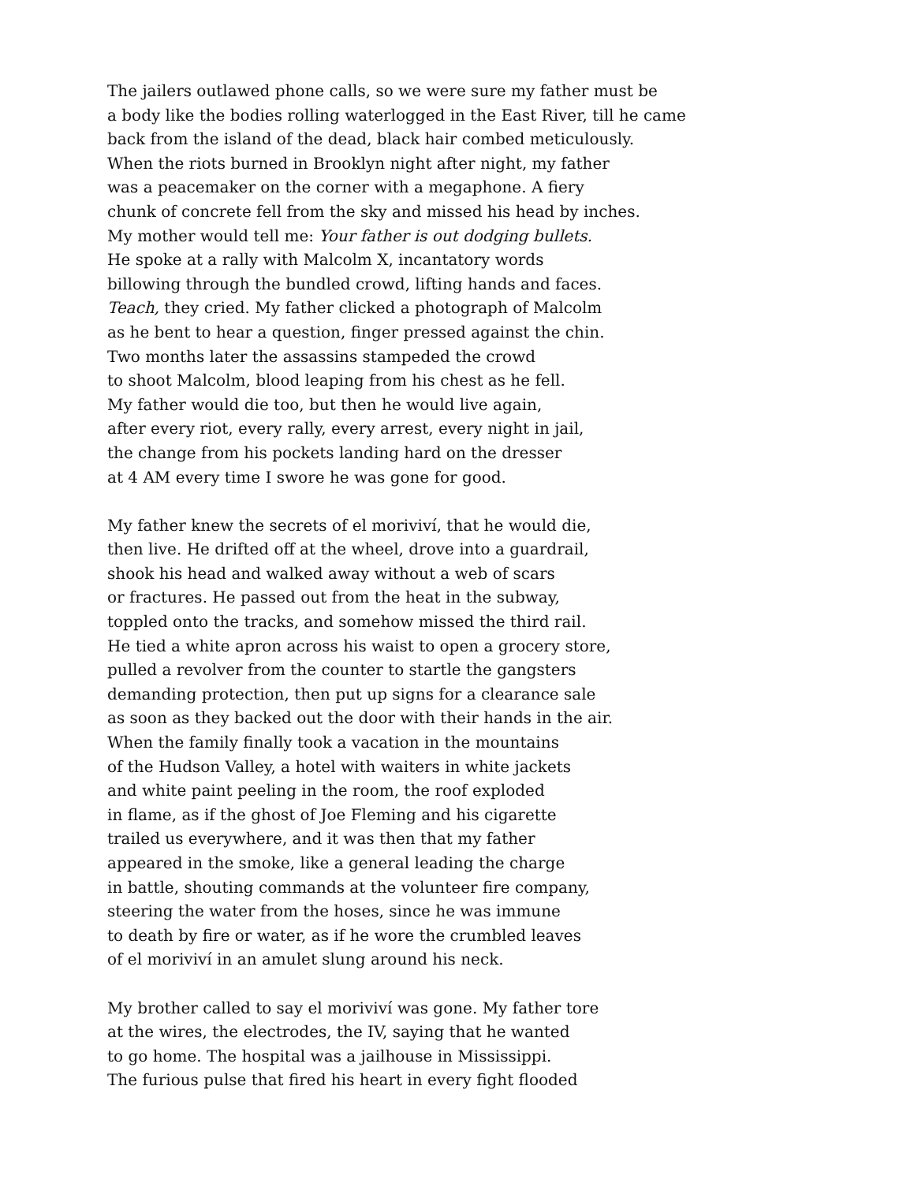The jailers outlawed phone calls, so we were sure my father must be
a body like the bodies rolling waterlogged in the East River, till he came
back from the island of the dead, black hair combed meticulously.
When the riots burned in Brooklyn night after night, my father
was a peacemaker on the corner with a megaphone. A fiery
chunk of concrete fell from the sky and missed his head by inches.
My mother would tell me: Your father is out dodging bullets.
He spoke at a rally with Malcolm X, incantatory words
billowing through the bundled crowd, lifting hands and faces.
Teach, they cried. My father clicked a photograph of Malcolm
as he bent to hear a question, finger pressed against the chin.
Two months later the assassins stampeded the crowd
to shoot Malcolm, blood leaping from his chest as he fell.
My father would die too, but then he would live again,
after every riot, every rally, every arrest, every night in jail,
the change from his pockets landing hard on the dresser
at 4 AM every time I swore he was gone for good.
My father knew the secrets of el moriviví, that he would die,
then live. He drifted off at the wheel, drove into a guardrail,
shook his head and walked away without a web of scars
or fractures. He passed out from the heat in the subway,
toppled onto the tracks, and somehow missed the third rail.
He tied a white apron across his waist to open a grocery store,
pulled a revolver from the counter to startle the gangsters
demanding protection, then put up signs for a clearance sale
as soon as they backed out the door with their hands in the air.
When the family finally took a vacation in the mountains
of the Hudson Valley, a hotel with waiters in white jackets
and white paint peeling in the room, the roof exploded
in flame, as if the ghost of Joe Fleming and his cigarette
trailed us everywhere, and it was then that my father
appeared in the smoke, like a general leading the charge
in battle, shouting commands at the volunteer fire company,
steering the water from the hoses, since he was immune
to death by fire or water, as if he wore the crumbled leaves
of el moriviví in an amulet slung around his neck.
My brother called to say el moriviví was gone. My father tore
at the wires, the electrodes, the IV, saying that he wanted
to go home. The hospital was a jailhouse in Mississippi.
The furious pulse that fired his heart in every fight flooded